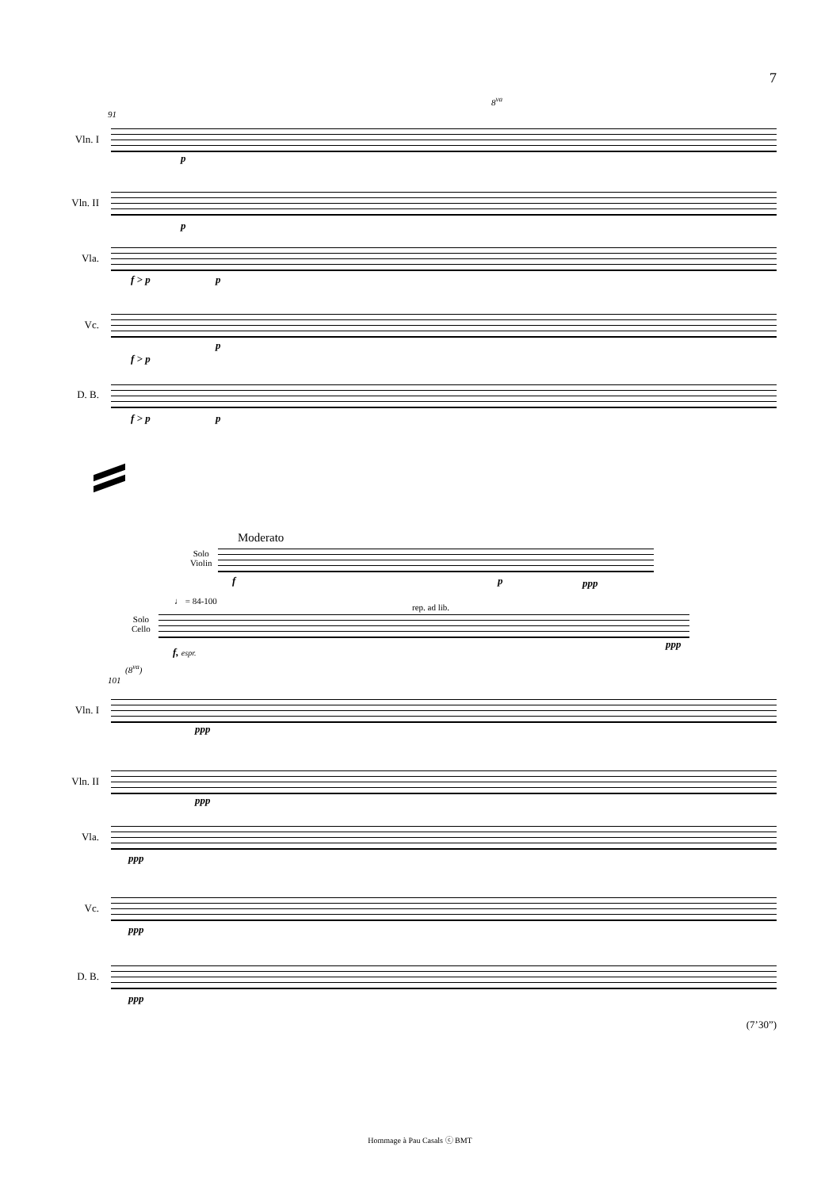7
8<sup>va</sup>
91
Vln. I
p
Vln. II
p
Vla.
f > p p
Vc.
f > p
p
D. B.
f > p p
Moderato
Solo
Violin
f p ppp
♩ = 84-100
rep. ad lib.
Solo
Cello
f, espr.
ppp
(8<sup>va</sup>)
101
Vln. I
ppp
Vln. II
ppp
Vla.
ppp
Vc.
ppp
D. B.
ppp
(7’30”)
Hommage à Pau Casals ⓒ BMT